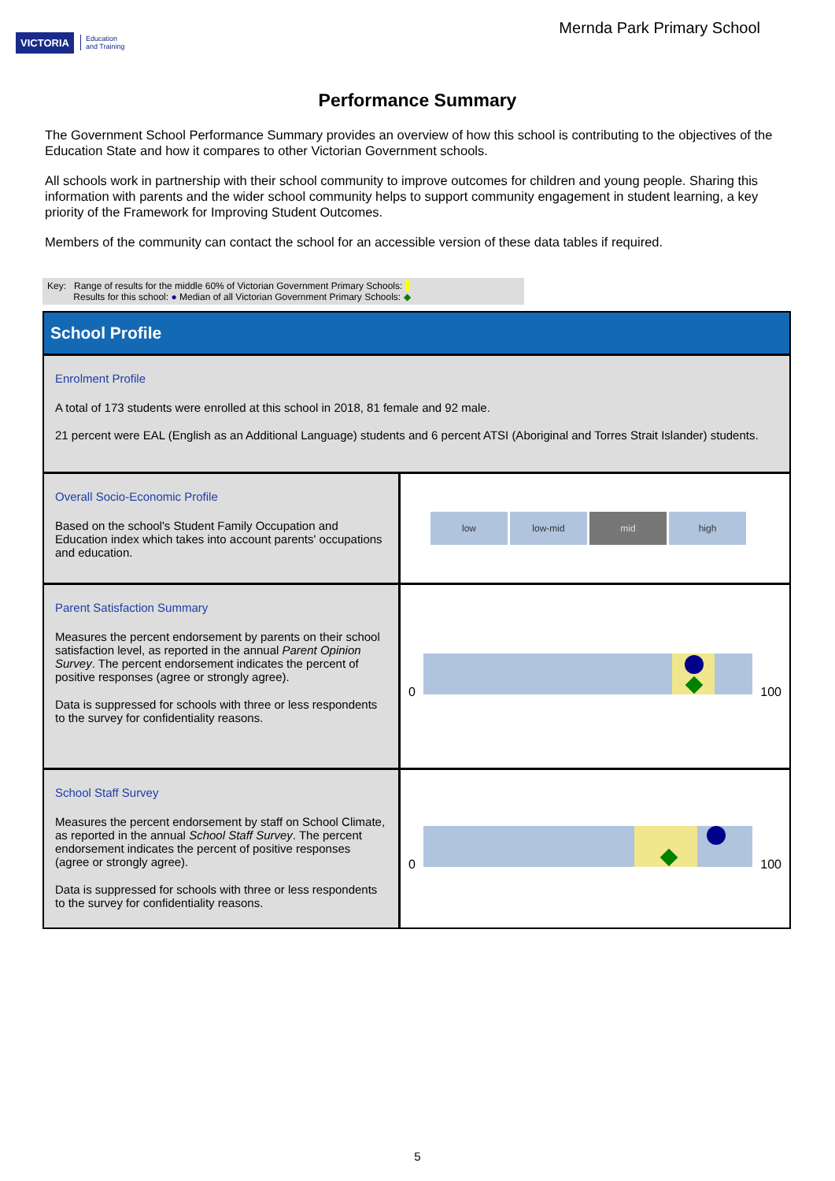VICTORIA Education
and Training
Mernda Park Primary School
Performance Summary
The Government School Performance Summary provides an overview of how this school is contributing to the objectives of the Education State and how it compares to other Victorian Government schools.
All schools work in partnership with their school community to improve outcomes for children and young people. Sharing this information with parents and the wider school community helps to support community engagement in student learning, a key priority of the Framework for Improving Student Outcomes.
Members of the community can contact the school for an accessible version of these data tables if required.
Key: Range of results for the middle 60% of Victorian Government Primary Schools:
Results for this school: ● Median of all Victorian Government Primary Schools: ◆
School Profile
Enrolment Profile
A total of 173 students were enrolled at this school in 2018, 81 female and 92 male.
21 percent were EAL (English as an Additional Language) students and 6 percent ATSI (Aboriginal and Torres Strait Islander) students.
Overall Socio-Economic Profile
Based on the school's Student Family Occupation and Education index which takes into account parents' occupations and education.
low low-mid mid high
Parent Satisfaction Summary
Measures the percent endorsement by parents on their school satisfaction level, as reported in the annual Parent Opinion Survey. The percent endorsement indicates the percent of positive responses (agree or strongly agree).
Data is suppressed for schools with three or less respondents to the survey for confidentiality reasons.
0
100
School Staff Survey
Measures the percent endorsement by staff on School Climate, as reported in the annual School Staff Survey. The percent endorsement indicates the percent of positive responses (agree or strongly agree).
Data is suppressed for schools with three or less respondents to the survey for confidentiality reasons.
0
100
5